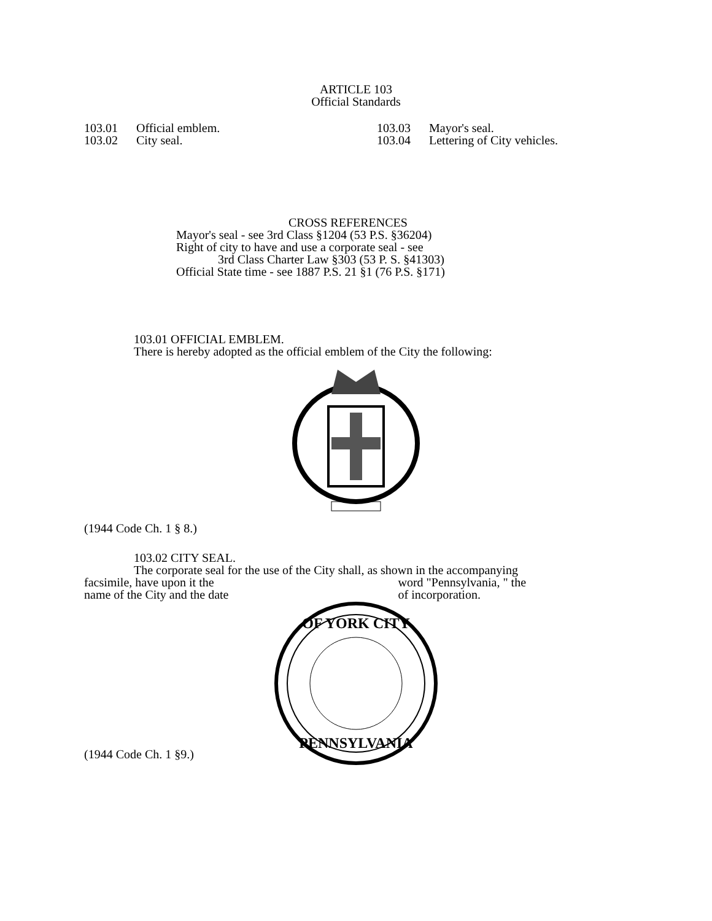ARTICLE 103
Official Standards
103.01 Official emblem.
103.02 City seal.
103.03 Mayor's seal.
103.04 Lettering of City vehicles.
CROSS REFERENCES
Mayor's seal - see 3rd Class §1204 (53 P.S. §36204)
Right of city to have and use a corporate seal - see
3rd Class Charter Law §303 (53 P. S. §41303)
Official State time - see 1887 P.S. 21 §1 (76 P.S. §171)
103.01 OFFICIAL EMBLEM.
There is hereby adopted as the official emblem of the City the following:
(1944 Code Ch. 1 § 8.)
103.02 CITY SEAL.
The corporate seal for the use of the City shall, as shown in the accompanying
facsimile, have upon it the
name of the City and the date
word "Pennsylvania, " the
of incorporation.
OF YORK CITY
PENNSYLVANIA
(1944 Code Ch. 1 §9.)